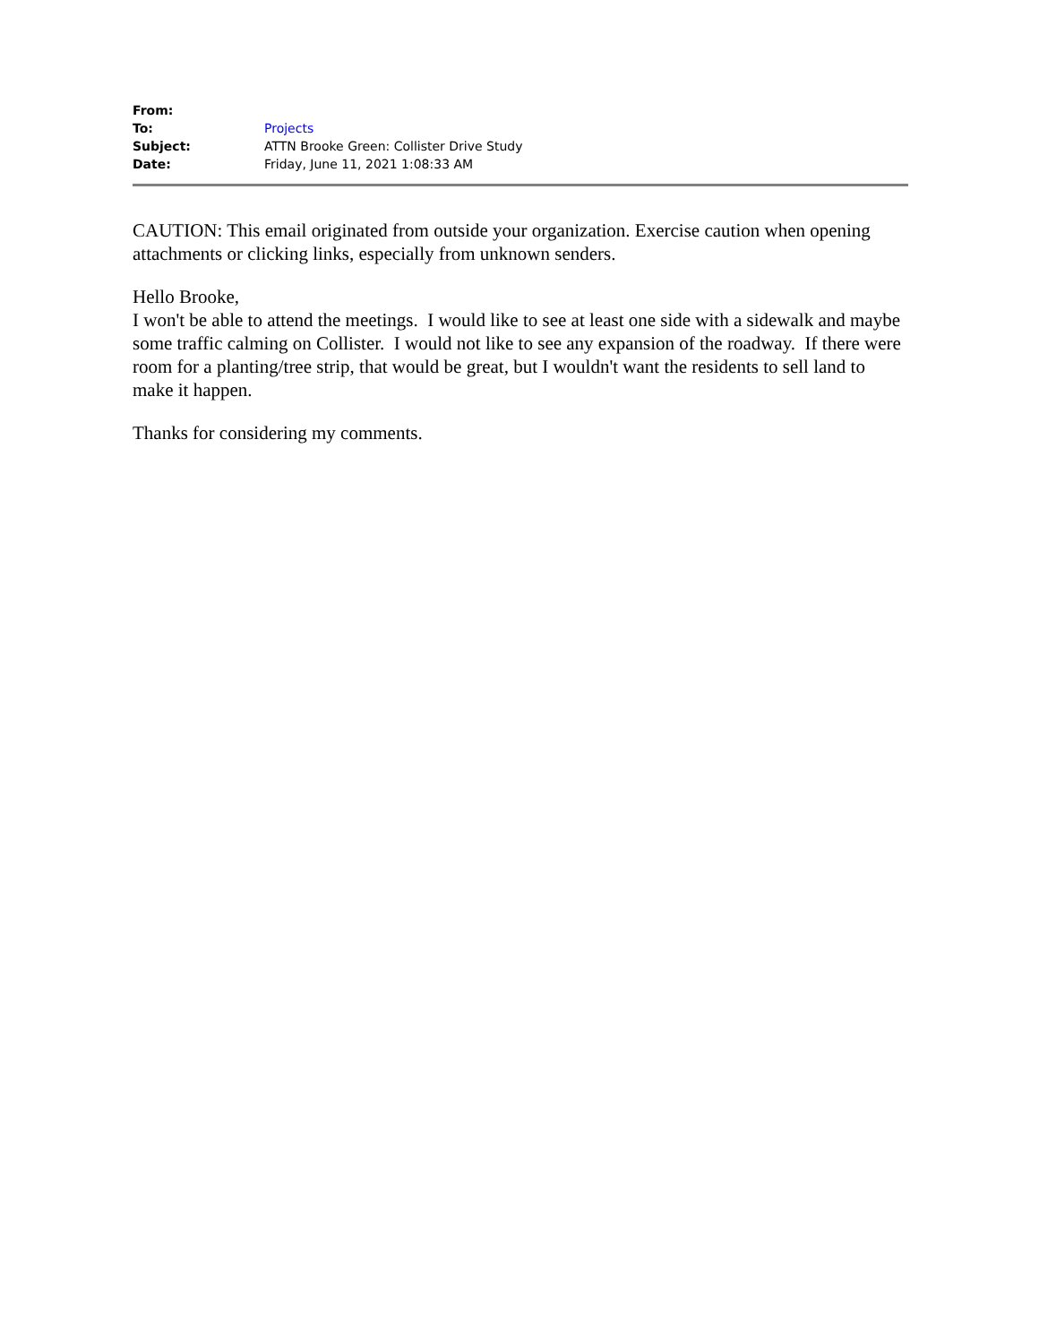| From: | |
| To: | Projects |
| Subject: | ATTN Brooke Green: Collister Drive Study |
| Date: | Friday, June 11, 2021 1:08:33 AM |
CAUTION: This email originated from outside your organization. Exercise caution when opening attachments or clicking links, especially from unknown senders.
Hello Brooke,
I won't be able to attend the meetings. I would like to see at least one side with a sidewalk and maybe some traffic calming on Collister. I would not like to see any expansion of the roadway. If there were room for a planting/tree strip, that would be great, but I wouldn't want the residents to sell land to make it happen.
Thanks for considering my comments.